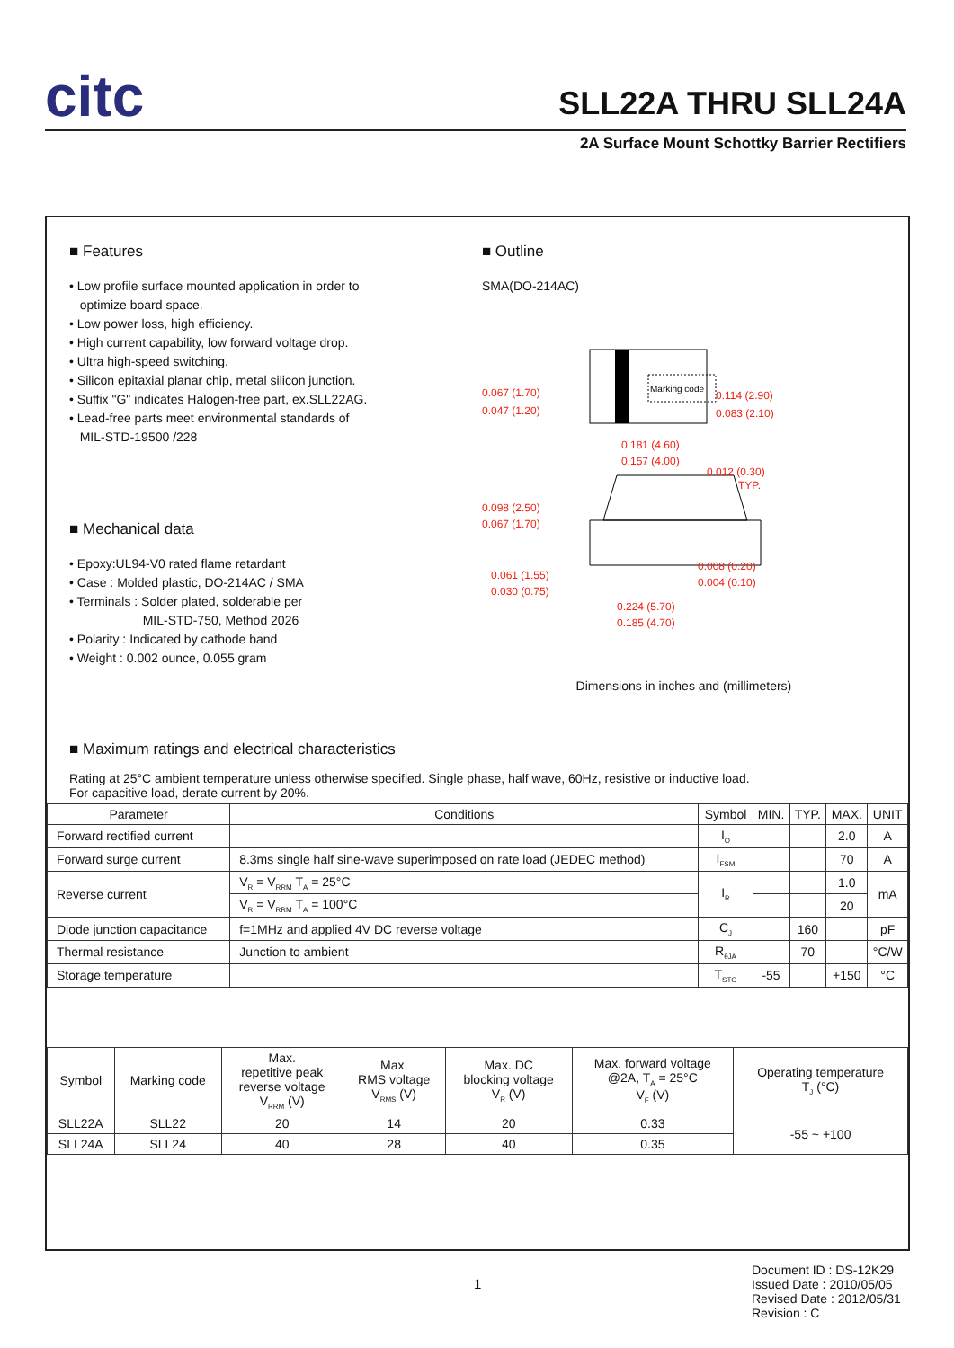citc SLL22A THRU SLL24A
2A Surface Mount Schottky Barrier Rectifiers
■ Features
• Low profile surface mounted application in order to
optimize board space.
• Low power loss, high efficiency.
• High current capability, low forward voltage drop.
• Ultra high-speed switching.
• Silicon epitaxial planar chip, metal silicon junction.
• Suffix "G" indicates Halogen-free part, ex.SLL22AG.
• Lead-free parts meet environmental standards of
MIL-STD-19500 /228
■ Mechanical data
• Epoxy:UL94-V0 rated flame retardant
• Case : Molded plastic, DO-214AC / SMA
• Terminals : Solder plated, solderable per
MIL-STD-750, Method 2026
• Polarity : Indicated by cathode band
• Weight : 0.002 ounce, 0.055 gram
■ Outline
SMA(DO-214AC)
Marking code
0.067 (1.70)
0.047 (1.20)
0.114 (2.90)
0.083 (2.10)
0.181 (4.60)
0.157 (4.00)
0.012 (0.30)
TYP.
0.098 (2.50)
0.067 (1.70)
0.061 (1.55)
0.030 (0.75)
0.008 (0.20)
0.004 (0.10)
0.224 (5.70)
0.185 (4.70)
Dimensions in inches and (millimeters)
■ Maximum ratings and electrical characteristics
Rating at 25°C ambient temperature unless otherwise specified. Single phase, half wave, 60Hz, resistive or inductive load.
For capacitive load, derate current by 20%.
| Parameter | Conditions | Symbol | MIN. | TYP. | MAX. | UNIT |
| --- | --- | --- | --- | --- | --- | --- |
| Forward rectified current | | I<sub>O</sub> | | | 2.0 | A |
| Forward surge current | 8.3ms single half sine-wave superimposed on rate load (JEDEC method) | I<sub>FSM</sub> | | | 70 | A |
| Reverse current | V<sub>R</sub> = V<sub>RRM</sub> T<sub>A</sub> = 25°C | I<sub>R</sub> | | | 1.0 | mA |
| | V<sub>R</sub> = V<sub>RRM</sub> T<sub>A</sub> = 100°C | | | | 20 | |
| Diode junction capacitance | f=1MHz and applied 4V DC reverse voltage | C<sub>J</sub> | | 160 | | pF |
| Thermal resistance | Junction to ambient | R<sub>θJA</sub> | | 70 | | °C/W |
| Storage temperature | | T<sub>STG</sub> | -55 | | +150 | °C |
| Symbol | Marking code | Max. repetitive peak reverse voltage V<sub>RRM</sub> (V) | Max. RMS voltage V<sub>RMS</sub> (V) | Max. DC blocking voltage V<sub>R</sub> (V) | Max. forward voltage @2A, T<sub>A</sub> = 25°C V<sub>F</sub> (V) | Operating temperature T<sub>J</sub> (°C) |
| --- | --- | --- | --- | --- | --- | --- |
| SLL22A | SLL22 | 20 | 14 | 20 | 0.33 | -55 ~ +100 |
| SLL24A | SLL24 | 40 | 28 | 40 | 0.35 | |
1
Document ID : DS-12K29
Issued Date : 2010/05/05
Revised Date : 2012/05/31
Revision : C